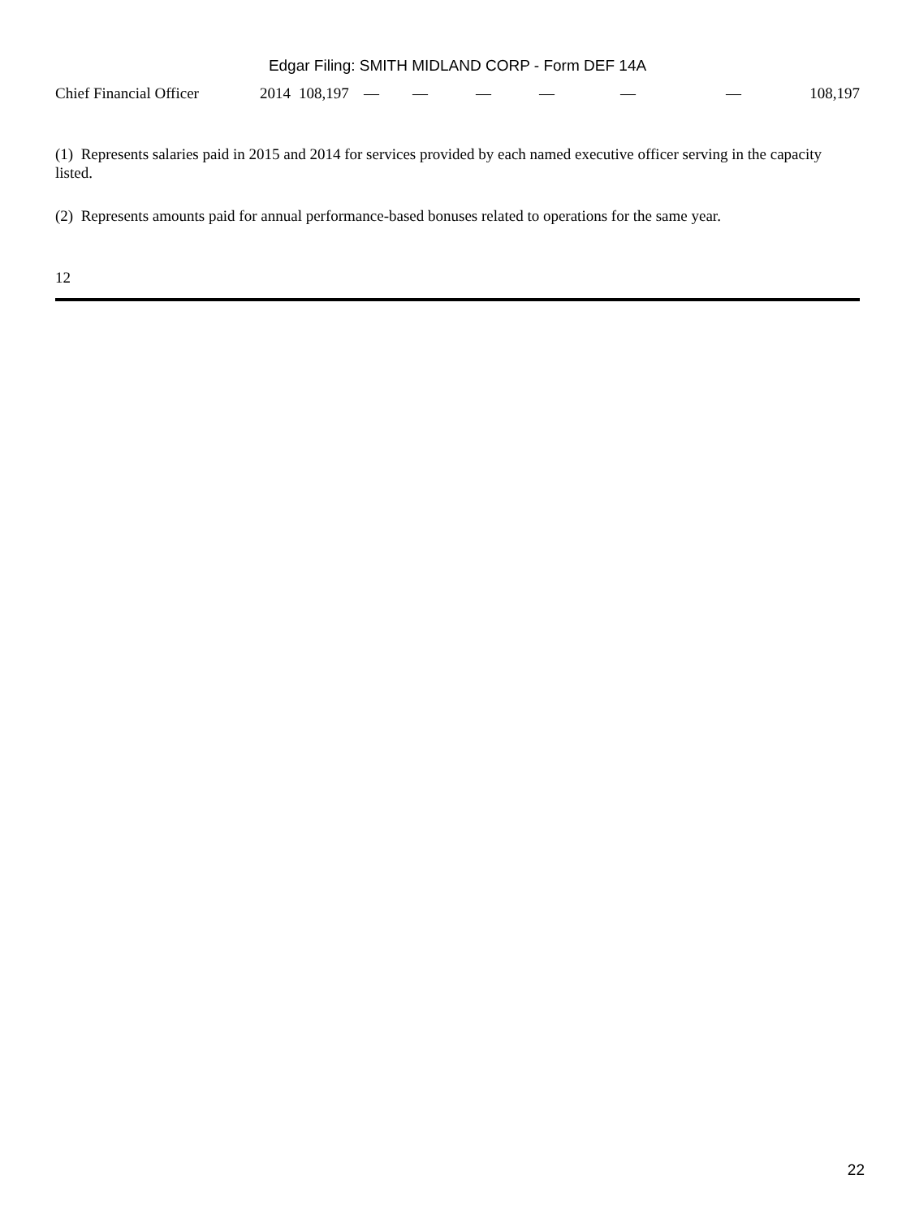Edgar Filing: SMITH MIDLAND CORP - Form DEF 14A
| Chief Financial Officer | 2014 | 108,197 | — | — | — | — | — | — | 108,197 |
(1) Represents salaries paid in 2015 and 2014 for services provided by each named executive officer serving in the capacity listed.
(2) Represents amounts paid for annual performance-based bonuses related to operations for the same year.
12
22